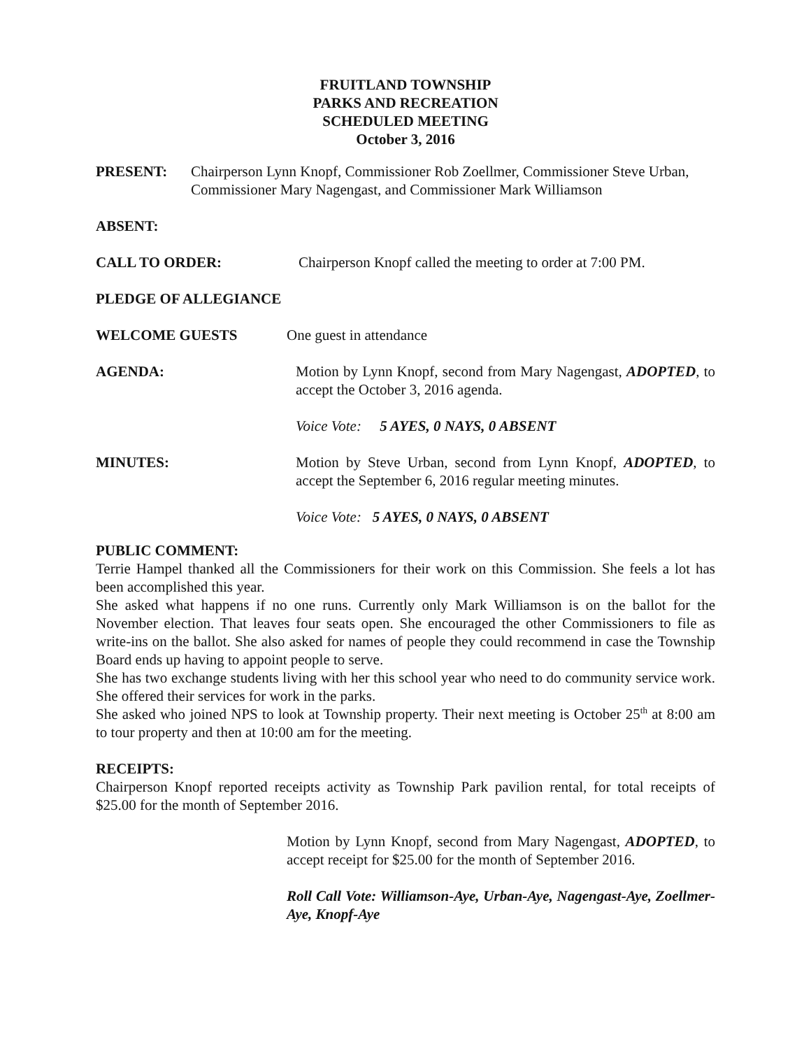FRUITLAND TOWNSHIP
PARKS AND RECREATION
SCHEDULED MEETING
October 3, 2016
PRESENT: Chairperson Lynn Knopf, Commissioner Rob Zoellmer, Commissioner Steve Urban, Commissioner Mary Nagengast, and Commissioner Mark Williamson
ABSENT:
CALL TO ORDER: Chairperson Knopf called the meeting to order at 7:00 PM.
PLEDGE OF ALLEGIANCE
WELCOME GUESTS One guest in attendance
AGENDA: Motion by Lynn Knopf, second from Mary Nagengast, ADOPTED, to accept the October 3, 2016 agenda.
Voice Vote: 5 AYES, 0 NAYS, 0 ABSENT
MINUTES: Motion by Steve Urban, second from Lynn Knopf, ADOPTED, to accept the September 6, 2016 regular meeting minutes.
Voice Vote: 5 AYES, 0 NAYS, 0 ABSENT
PUBLIC COMMENT:
Terrie Hampel thanked all the Commissioners for their work on this Commission. She feels a lot has been accomplished this year.
She asked what happens if no one runs. Currently only Mark Williamson is on the ballot for the November election. That leaves four seats open. She encouraged the other Commissioners to file as write-ins on the ballot. She also asked for names of people they could recommend in case the Township Board ends up having to appoint people to serve.
She has two exchange students living with her this school year who need to do community service work. She offered their services for work in the parks.
She asked who joined NPS to look at Township property. Their next meeting is October 25<sup>th</sup> at 8:00 am to tour property and then at 10:00 am for the meeting.
RECEIPTS:
Chairperson Knopf reported receipts activity as Township Park pavilion rental, for total receipts of $25.00 for the month of September 2016.
Motion by Lynn Knopf, second from Mary Nagengast, ADOPTED, to accept receipt for $25.00 for the month of September 2016.
Roll Call Vote: Williamson-Aye, Urban-Aye, Nagengast-Aye, Zoellmer-Aye, Knopf-Aye